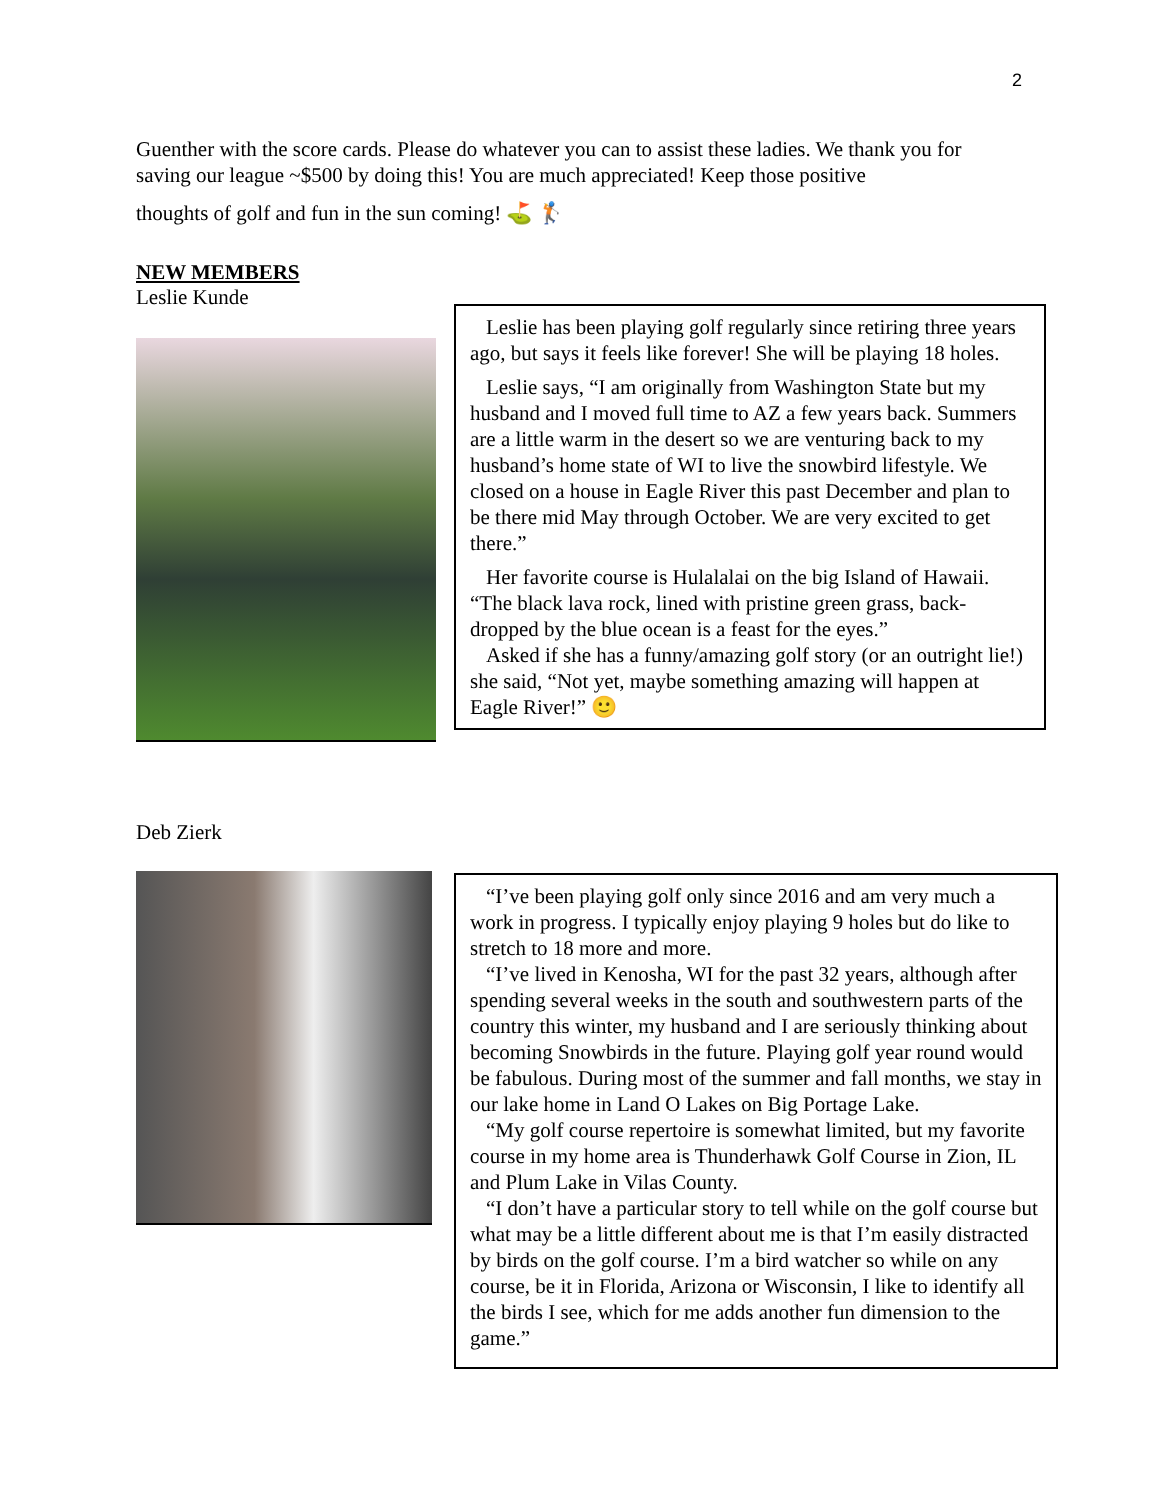2
Guenther with the score cards. Please do whatever you can to assist these ladies. We thank you for saving our league ~$500 by doing this! You are much appreciated! Keep those positive
thoughts of golf and fun in the sun coming! ⛳ 🏌
NEW MEMBERS
Leslie Kunde
Leslie has been playing golf regularly since retiring three years ago, but says it feels like forever! She will be playing 18 holes.
Leslie says, “I am originally from Washington State but my husband and I moved full time to AZ a few years back. Summers are a little warm in the desert so we are venturing back to my husband’s home state of WI to live the snowbird lifestyle. We closed on a house in Eagle River this past December and plan to be there mid May through October. We are very excited to get there.”
Her favorite course is Hulalalai on the big Island of Hawaii. “The black lava rock, lined with pristine green grass, back-dropped by the blue ocean is a feast for the eyes.”
Asked if she has a funny/amazing golf story (or an outright lie!) she said, “Not yet, maybe something amazing will happen at Eagle River!” 🙂
Deb Zierk
“I’ve been playing golf only since 2016 and am very much a work in progress. I typically enjoy playing 9 holes but do like to stretch to 18 more and more.
“I’ve lived in Kenosha, WI for the past 32 years, although after spending several weeks in the south and southwestern parts of the country this winter, my husband and I are seriously thinking about becoming Snowbirds in the future. Playing golf year round would be fabulous. During most of the summer and fall months, we stay in our lake home in Land O Lakes on Big Portage Lake.
“My golf course repertoire is somewhat limited, but my favorite course in my home area is Thunderhawk Golf Course in Zion, IL and Plum Lake in Vilas County.
“I don’t have a particular story to tell while on the golf course but what may be a little different about me is that I’m easily distracted by birds on the golf course. I’m a bird watcher so while on any course, be it in Florida, Arizona or Wisconsin, I like to identify all the birds I see, which for me adds another fun dimension to the game.”